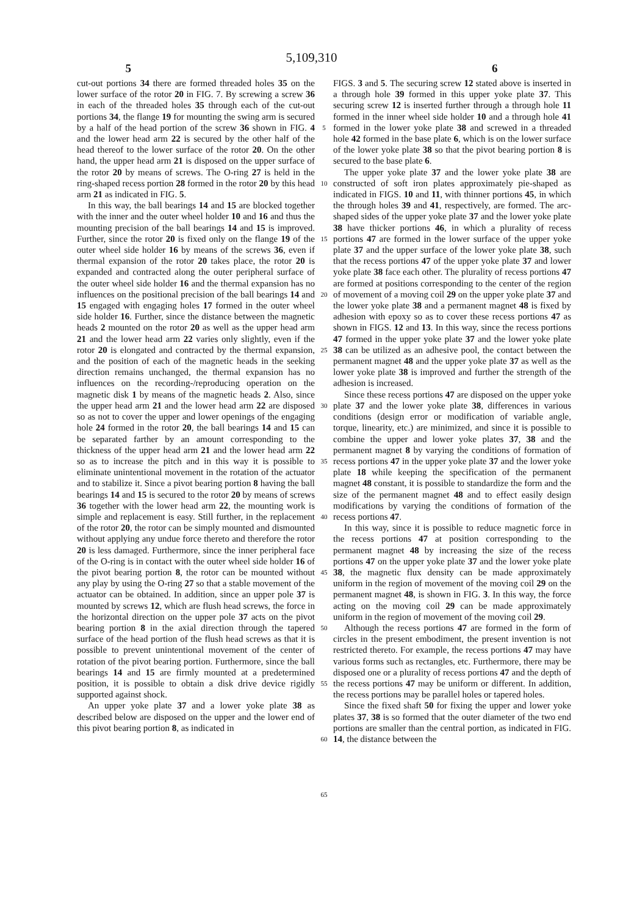5,109,310
5 6
cut-out portions 34 there are formed threaded holes 35 on the lower surface of the rotor 20 in FIG. 7. By screwing a screw 36 in each of the threaded holes 35 through each of the cut-out portions 34, the flange 19 for mounting the swing arm is secured by a half of the head portion of the screw 36 shown in FIG. 4 and the lower head arm 22 is secured by the other half of the head thereof to the lower surface of the rotor 20. On the other hand, the upper head arm 21 is disposed on the upper surface of the rotor 20 by means of screws. The O-ring 27 is held in the ring-shaped recess portion 28 formed in the rotor 20 by this head arm 21 as indicated in FIG. 5.
In this way, the ball bearings 14 and 15 are blocked together with the inner and the outer wheel holder 10 and 16 and thus the mounting precision of the ball bearings 14 and 15 is improved. Further, since the rotor 20 is fixed only on the flange 19 of the outer wheel side holder 16 by means of the screws 36, even if thermal expansion of the rotor 20 takes place, the rotor 20 is expanded and contracted along the outer peripheral surface of the outer wheel side holder 16 and the thermal expansion has no influences on the positional precision of the ball bearings 14 and 15 engaged with engaging holes 17 formed in the outer wheel side holder 16. Further, since the distance between the magnetic heads 2 mounted on the rotor 20 as well as the upper head arm 21 and the lower head arm 22 varies only slightly, even if the rotor 20 is elongated and contracted by the thermal expansion, and the position of each of the magnetic heads in the seeking direction remains unchanged, the thermal expansion has no influences on the recording-/reproducing operation on the magnetic disk 1 by means of the magnetic heads 2. Also, since the upper head arm 21 and the lower head arm 22 are disposed so as not to cover the upper and lower openings of the engaging hole 24 formed in the rotor 20, the ball bearings 14 and 15 can be separated farther by an amount corresponding to the thickness of the upper head arm 21 and the lower head arm 22 so as to increase the pitch and in this way it is possible to eliminate unintentional movement in the rotation of the actuator and to stabilize it. Since a pivot bearing portion 8 having the ball bearings 14 and 15 is secured to the rotor 20 by means of screws 36 together with the lower head arm 22, the mounting work is simple and replacement is easy. Still further, in the replacement of the rotor 20, the rotor can be simply mounted and dismounted without applying any undue force thereto and therefore the rotor 20 is less damaged. Furthermore, since the inner peripheral face of the O-ring is in contact with the outer wheel side holder 16 of the pivot bearing portion 8, the rotor can be mounted without any play by using the O-ring 27 so that a stable movement of the actuator can be obtained. In addition, since an upper pole 37 is mounted by screws 12, which are flush head screws, the force in the horizontal direction on the upper pole 37 acts on the pivot bearing portion 8 in the axial direction through the tapered surface of the head portion of the flush head screws as that it is possible to prevent unintentional movement of the center of rotation of the pivot bearing portion. Furthermore, since the ball bearings 14 and 15 are firmly mounted at a predetermined position, it is possible to obtain a disk drive device rigidly supported against shock.
An upper yoke plate 37 and a lower yoke plate 38 as described below are disposed on the upper and the lower end of this pivot bearing portion 8, as indicated in
5
10
15
20
25
30
35
40
45
50
55
60
65
FIGS. 3 and 5. The securing screw 12 stated above is inserted in a through hole 39 formed in this upper yoke plate 37. This securing screw 12 is inserted further through a through hole 11 formed in the inner wheel side holder 10 and a through hole 41 formed in the lower yoke plate 38 and screwed in a threaded hole 42 formed in the base plate 6, which is on the lower surface of the lower yoke plate 38 so that the pivot bearing portion 8 is secured to the base plate 6.
The upper yoke plate 37 and the lower yoke plate 38 are constructed of soft iron plates approximately pie-shaped as indicated in FIGS. 10 and 11, with thinner portions 45, in which the through holes 39 and 41, respectively, are formed. The arc-shaped sides of the upper yoke plate 37 and the lower yoke plate 38 have thicker portions 46, in which a plurality of recess portions 47 are formed in the lower surface of the upper yoke plate 37 and the upper surface of the lower yoke plate 38, such that the recess portions 47 of the upper yoke plate 37 and lower yoke plate 38 face each other. The plurality of recess portions 47 are formed at positions corresponding to the center of the region of movement of a moving coil 29 on the upper yoke plate 37 and the lower yoke plate 38 and a permanent magnet 48 is fixed by adhesion with epoxy so as to cover these recess portions 47 as shown in FIGS. 12 and 13. In this way, since the recess portions 47 formed in the upper yoke plate 37 and the lower yoke plate 38 can be utilized as an adhesive pool, the contact between the permanent magnet 48 and the upper yoke plate 37 as well as the lower yoke plate 38 is improved and further the strength of the adhesion is increased.
Since these recess portions 47 are disposed on the upper yoke plate 37 and the lower yoke plate 38, differences in various conditions (design error or modification of variable angle, torque, linearity, etc.) are minimized, and since it is possible to combine the upper and lower yoke plates 37, 38 and the permanent magnet 8 by varying the conditions of formation of recess portions 47 in the upper yoke plate 37 and the lower yoke plate 18 while keeping the specification of the permanent magnet 48 constant, it is possible to standardize the form and the size of the permanent magnet 48 and to effect easily design modifications by varying the conditions of formation of the recess portions 47.
In this way, since it is possible to reduce magnetic force in the recess portions 47 at position corresponding to the permanent magnet 48 by increasing the size of the recess portions 47 on the upper yoke plate 37 and the lower yoke plate 38, the magnetic flux density can be made approximately uniform in the region of movement of the moving coil 29 on the permanent magnet 48, is shown in FIG. 3. In this way, the force acting on the moving coil 29 can be made approximately uniform in the region of movement of the moving coil 29.
Although the recess portions 47 are formed in the form of circles in the present embodiment, the present invention is not restricted thereto. For example, the recess portions 47 may have various forms such as rectangles, etc. Furthermore, there may be disposed one or a plurality of recess portions 47 and the depth of the recess portions 47 may be uniform or different. In addition, the recess portions may be parallel holes or tapered holes.
Since the fixed shaft 50 for fixing the upper and lower yoke plates 37, 38 is so formed that the outer diameter of the two end portions are smaller than the central portion, as indicated in FIG. 14, the distance between the